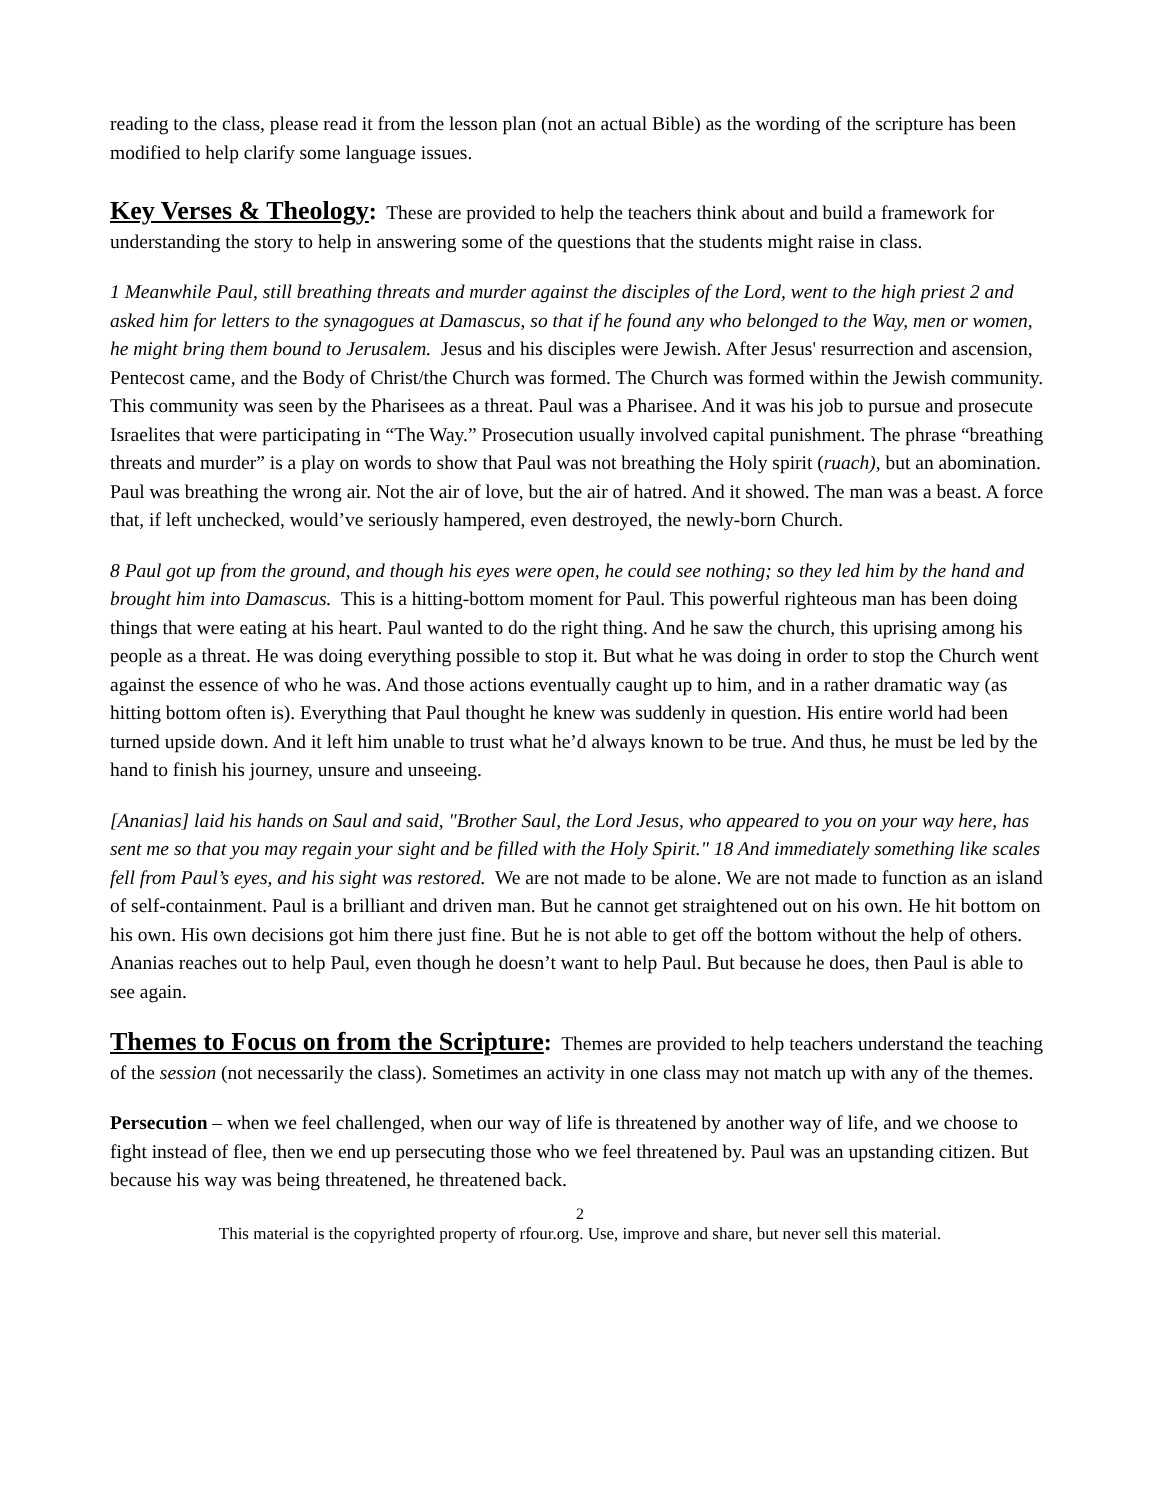reading to the class, please read it from the lesson plan (not an actual Bible) as the wording of the scripture has been modified to help clarify some language issues.
Key Verses & Theology
: These are provided to help the teachers think about and build a framework for understanding the story to help in answering some of the questions that the students might raise in class.
1 Meanwhile Paul, still breathing threats and murder against the disciples of the Lord, went to the high priest 2 and asked him for letters to the synagogues at Damascus, so that if he found any who belonged to the Way, men or women, he might bring them bound to Jerusalem. Jesus and his disciples were Jewish. After Jesus' resurrection and ascension, Pentecost came, and the Body of Christ/the Church was formed. The Church was formed within the Jewish community. This community was seen by the Pharisees as a threat. Paul was a Pharisee. And it was his job to pursue and prosecute Israelites that were participating in “The Way.” Prosecution usually involved capital punishment. The phrase “breathing threats and murder” is a play on words to show that Paul was not breathing the Holy spirit (ruach), but an abomination. Paul was breathing the wrong air. Not the air of love, but the air of hatred. And it showed. The man was a beast. A force that, if left unchecked, would’ve seriously hampered, even destroyed, the newly-born Church.
8 Paul got up from the ground, and though his eyes were open, he could see nothing; so they led him by the hand and brought him into Damascus. This is a hitting-bottom moment for Paul. This powerful righteous man has been doing things that were eating at his heart. Paul wanted to do the right thing. And he saw the church, this uprising among his people as a threat. He was doing everything possible to stop it. But what he was doing in order to stop the Church went against the essence of who he was. And those actions eventually caught up to him, and in a rather dramatic way (as hitting bottom often is). Everything that Paul thought he knew was suddenly in question. His entire world had been turned upside down. And it left him unable to trust what he’d always known to be true. And thus, he must be led by the hand to finish his journey, unsure and unseeing.
[Ananias] laid his hands on Saul and said, "Brother Saul, the Lord Jesus, who appeared to you on your way here, has sent me so that you may regain your sight and be filled with the Holy Spirit." 18 And immediately something like scales fell from Paul’s eyes, and his sight was restored. We are not made to be alone. We are not made to function as an island of self-containment. Paul is a brilliant and driven man. But he cannot get straightened out on his own. He hit bottom on his own. His own decisions got him there just fine. But he is not able to get off the bottom without the help of others. Ananias reaches out to help Paul, even though he doesn’t want to help Paul. But because he does, then Paul is able to see again.
Themes to Focus on from the Scripture
: Themes are provided to help teachers understand the teaching of the session (not necessarily the class). Sometimes an activity in one class may not match up with any of the themes.
Persecution – when we feel challenged, when our way of life is threatened by another way of life, and we choose to fight instead of flee, then we end up persecuting those who we feel threatened by. Paul was an upstanding citizen. But because his way was being threatened, he threatened back.
2
This material is the copyrighted property of rfour.org. Use, improve and share, but never sell this material.